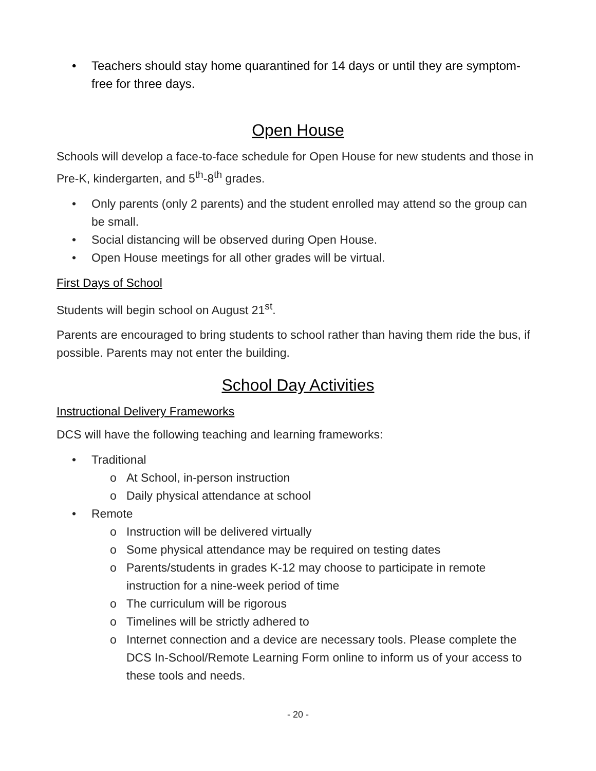• Teachers should stay home quarantined for 14 days or until they are symptom-free for three days.
Open House
Schools will develop a face-to-face schedule for Open House for new students and those in Pre-K, kindergarten, and 5<sup>th</sup>-8<sup>th</sup> grades.
• Only parents (only 2 parents) and the student enrolled may attend so the group can be small.
• Social distancing will be observed during Open House.
• Open House meetings for all other grades will be virtual.
First Days of School
Students will begin school on August 21<sup>st</sup>.
Parents are encouraged to bring students to school rather than having them ride the bus, if possible. Parents may not enter the building.
School Day Activities
Instructional Delivery Frameworks
DCS will have the following teaching and learning frameworks:
• Traditional
o At School, in-person instruction
o Daily physical attendance at school
• Remote
o Instruction will be delivered virtually
o Some physical attendance may be required on testing dates
o Parents/students in grades K-12 may choose to participate in remote instruction for a nine-week period of time
o The curriculum will be rigorous
o Timelines will be strictly adhered to
o Internet connection and a device are necessary tools. Please complete the DCS In-School/Remote Learning Form online to inform us of your access to these tools and needs.
- 20 -